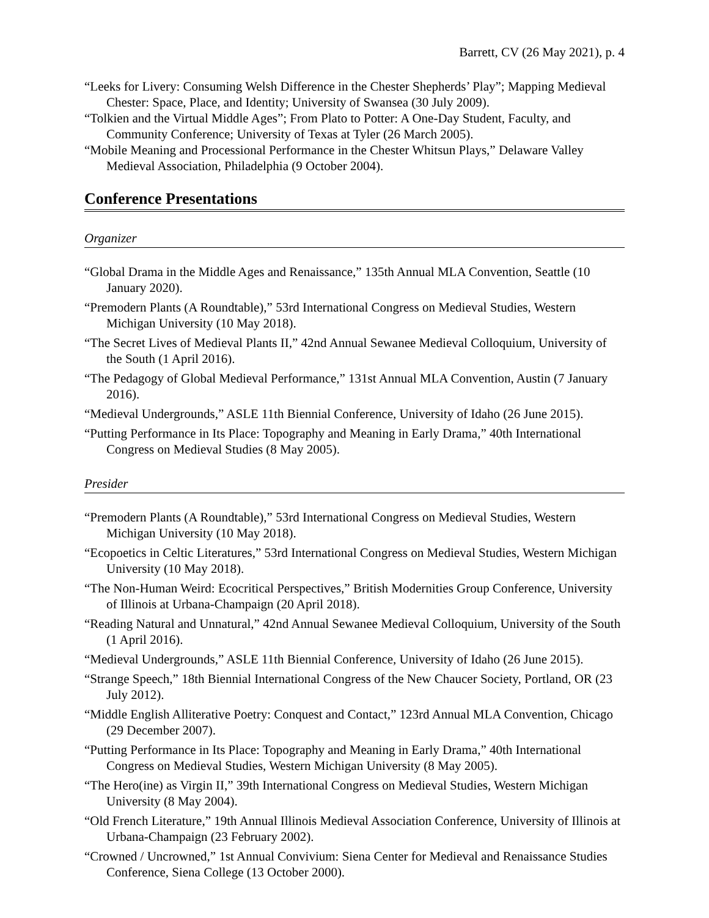Barrett, CV (26 May 2021), p. 4
“Leeks for Livery: Consuming Welsh Difference in the Chester Shepherds’ Play”; Mapping Medieval Chester: Space, Place, and Identity; University of Swansea (30 July 2009).
“Tolkien and the Virtual Middle Ages”; From Plato to Potter: A One-Day Student, Faculty, and Community Conference; University of Texas at Tyler (26 March 2005).
“Mobile Meaning and Processional Performance in the Chester Whitsun Plays,” Delaware Valley Medieval Association, Philadelphia (9 October 2004).
Conference Presentations
Organizer
“Global Drama in the Middle Ages and Renaissance,” 135th Annual MLA Convention, Seattle (10 January 2020).
“Premodern Plants (A Roundtable),” 53rd International Congress on Medieval Studies, Western Michigan University (10 May 2018).
“The Secret Lives of Medieval Plants II,” 42nd Annual Sewanee Medieval Colloquium, University of the South (1 April 2016).
“The Pedagogy of Global Medieval Performance,” 131st Annual MLA Convention, Austin (7 January 2016).
“Medieval Undergrounds,” ASLE 11th Biennial Conference, University of Idaho (26 June 2015).
“Putting Performance in Its Place: Topography and Meaning in Early Drama,” 40th International Congress on Medieval Studies (8 May 2005).
Presider
“Premodern Plants (A Roundtable),” 53rd International Congress on Medieval Studies, Western Michigan University (10 May 2018).
“Ecopoetics in Celtic Literatures,” 53rd International Congress on Medieval Studies, Western Michigan University (10 May 2018).
“The Non-Human Weird: Ecocritical Perspectives,” British Modernities Group Conference, University of Illinois at Urbana-Champaign (20 April 2018).
“Reading Natural and Unnatural,” 42nd Annual Sewanee Medieval Colloquium, University of the South (1 April 2016).
“Medieval Undergrounds,” ASLE 11th Biennial Conference, University of Idaho (26 June 2015).
“Strange Speech,” 18th Biennial International Congress of the New Chaucer Society, Portland, OR (23 July 2012).
“Middle English Alliterative Poetry: Conquest and Contact,” 123rd Annual MLA Convention, Chicago (29 December 2007).
“Putting Performance in Its Place: Topography and Meaning in Early Drama,” 40th International Congress on Medieval Studies, Western Michigan University (8 May 2005).
“The Hero(ine) as Virgin II,” 39th International Congress on Medieval Studies, Western Michigan University (8 May 2004).
“Old French Literature,” 19th Annual Illinois Medieval Association Conference, University of Illinois at Urbana-Champaign (23 February 2002).
“Crowned / Uncrowned,” 1st Annual Convivium: Siena Center for Medieval and Renaissance Studies Conference, Siena College (13 October 2000).